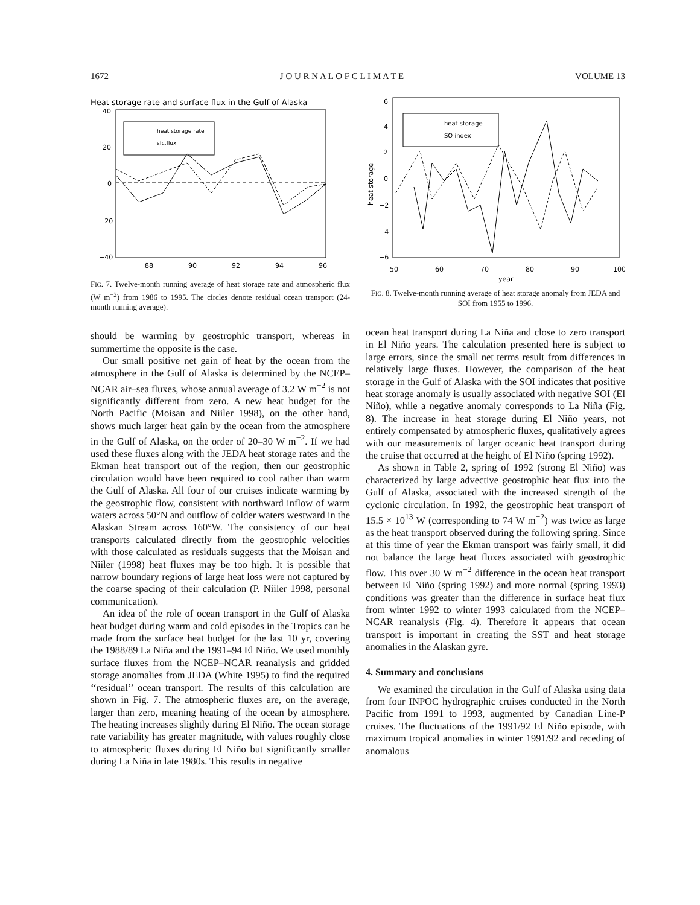1672 J O U R N A L O F C L I M A T E VOLUME 13
Heat storage rate and surface flux in the Gulf of Alaska
40
20
0
−20
−40
88
90
92
94
96
heat storage rate
sfc.flux
FIG. 7. Twelve-month running average of heat storage rate and atmospheric flux (W m<sup>−2</sup>) from 1986 to 1995. The circles denote residual ocean transport (24-month running average).
should be warming by geostrophic transport, whereas in summertime the opposite is the case.
Our small positive net gain of heat by the ocean from the atmosphere in the Gulf of Alaska is determined by the NCEP–NCAR air–sea fluxes, whose annual average of 3.2 W m<sup>−2</sup> is not significantly different from zero. A new heat budget for the North Pacific (Moisan and Niiler 1998), on the other hand, shows much larger heat gain by the ocean from the atmosphere in the Gulf of Alaska, on the order of 20–30 W m<sup>−2</sup>. If we had used these fluxes along with the JEDA heat storage rates and the Ekman heat transport out of the region, then our geostrophic circulation would have been required to cool rather than warm the Gulf of Alaska. All four of our cruises indicate warming by the geostrophic flow, consistent with northward inflow of warm waters across 50°N and outflow of colder waters westward in the Alaskan Stream across 160°W. The consistency of our heat transports calculated directly from the geostrophic velocities with those calculated as residuals suggests that the Moisan and Niiler (1998) heat fluxes may be too high. It is possible that narrow boundary regions of large heat loss were not captured by the coarse spacing of their calculation (P. Niiler 1998, personal communication).
An idea of the role of ocean transport in the Gulf of Alaska heat budget during warm and cold episodes in the Tropics can be made from the surface heat budget for the last 10 yr, covering the 1988/89 La Niña and the 1991–94 El Niño. We used monthly surface fluxes from the NCEP–NCAR reanalysis and gridded storage anomalies from JEDA (White 1995) to find the required ‘‘residual’’ ocean transport. The results of this calculation are shown in Fig. 7. The atmospheric fluxes are, on the average, larger than zero, meaning heating of the ocean by atmosphere. The heating increases slightly during El Niño. The ocean storage rate variability has greater magnitude, with values roughly close to atmospheric fluxes during El Niño but significantly smaller during La Niña in late 1980s. This results in negative
6
4
2
0
−2
−4
−6
50
60
70
80
90
100
year
heat storage
heat storage
SO index
FIG. 8. Twelve-month running average of heat storage anomaly from JEDA and SOI from 1955 to 1996.
ocean heat transport during La Niña and close to zero transport in El Niño years. The calculation presented here is subject to large errors, since the small net terms result from differences in relatively large fluxes. However, the comparison of the heat storage in the Gulf of Alaska with the SOI indicates that positive heat storage anomaly is usually associated with negative SOI (El Niño), while a negative anomaly corresponds to La Niña (Fig. 8). The increase in heat storage during El Niño years, not entirely compensated by atmospheric fluxes, qualitatively agrees with our measurements of larger oceanic heat transport during the cruise that occurred at the height of El Niño (spring 1992).
As shown in Table 2, spring of 1992 (strong El Niño) was characterized by large advective geostrophic heat flux into the Gulf of Alaska, associated with the increased strength of the cyclonic circulation. In 1992, the geostrophic heat transport of 15.5 × 10<sup>13</sup> W (corresponding to 74 W m<sup>−2</sup>) was twice as large as the heat transport observed during the following spring. Since at this time of year the Ekman transport was fairly small, it did not balance the large heat fluxes associated with geostrophic flow. This over 30 W m<sup>−2</sup> difference in the ocean heat transport between El Niño (spring 1992) and more normal (spring 1993) conditions was greater than the difference in surface heat flux from winter 1992 to winter 1993 calculated from the NCEP–NCAR reanalysis (Fig. 4). Therefore it appears that ocean transport is important in creating the SST and heat storage anomalies in the Alaskan gyre.
4. Summary and conclusions
We examined the circulation in the Gulf of Alaska using data from four INPOC hydrographic cruises conducted in the North Pacific from 1991 to 1993, augmented by Canadian Line-P cruises. The fluctuations of the 1991/92 El Niño episode, with maximum tropical anomalies in winter 1991/92 and receding of anomalous